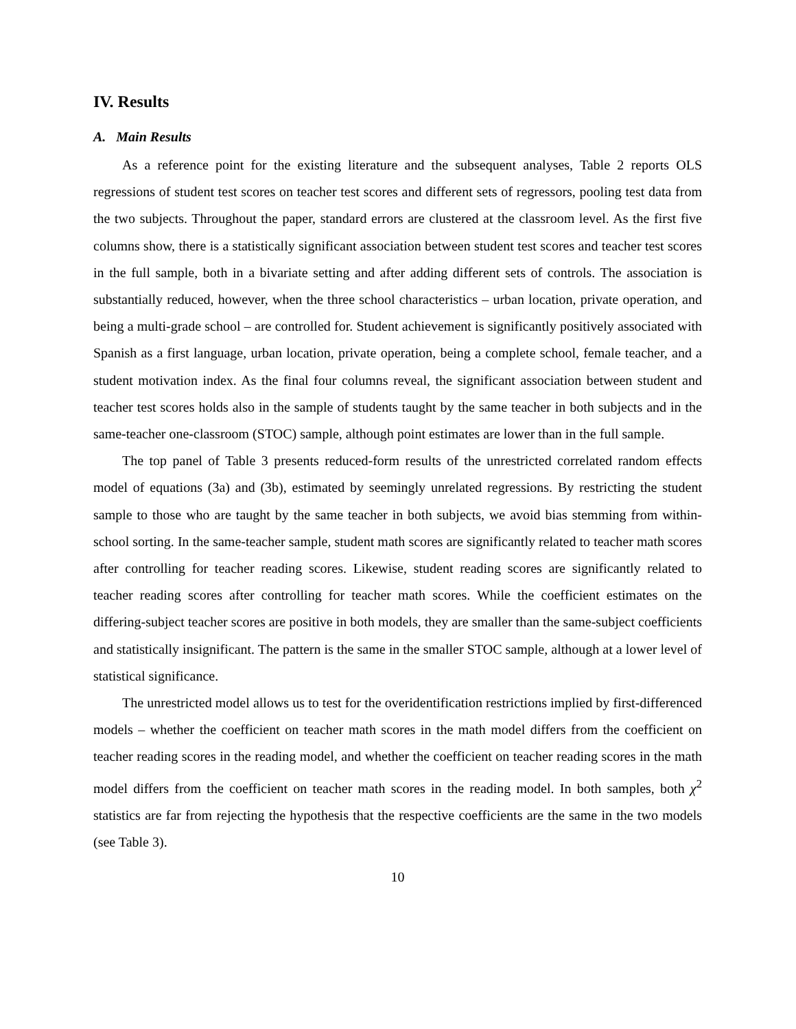IV. Results
A. Main Results
As a reference point for the existing literature and the subsequent analyses, Table 2 reports OLS regressions of student test scores on teacher test scores and different sets of regressors, pooling test data from the two subjects. Throughout the paper, standard errors are clustered at the classroom level. As the first five columns show, there is a statistically significant association between student test scores and teacher test scores in the full sample, both in a bivariate setting and after adding different sets of controls. The association is substantially reduced, however, when the three school characteristics – urban location, private operation, and being a multi-grade school – are controlled for. Student achievement is significantly positively associated with Spanish as a first language, urban location, private operation, being a complete school, female teacher, and a student motivation index. As the final four columns reveal, the significant association between student and teacher test scores holds also in the sample of students taught by the same teacher in both subjects and in the same-teacher one-classroom (STOC) sample, although point estimates are lower than in the full sample.
The top panel of Table 3 presents reduced-form results of the unrestricted correlated random effects model of equations (3a) and (3b), estimated by seemingly unrelated regressions. By restricting the student sample to those who are taught by the same teacher in both subjects, we avoid bias stemming from within-school sorting. In the same-teacher sample, student math scores are significantly related to teacher math scores after controlling for teacher reading scores. Likewise, student reading scores are significantly related to teacher reading scores after controlling for teacher math scores. While the coefficient estimates on the differing-subject teacher scores are positive in both models, they are smaller than the same-subject coefficients and statistically insignificant. The pattern is the same in the smaller STOC sample, although at a lower level of statistical significance.
The unrestricted model allows us to test for the overidentification restrictions implied by first-differenced models – whether the coefficient on teacher math scores in the math model differs from the coefficient on teacher reading scores in the reading model, and whether the coefficient on teacher reading scores in the math model differs from the coefficient on teacher math scores in the reading model. In both samples, both χ<sup>2</sup> statistics are far from rejecting the hypothesis that the respective coefficients are the same in the two models (see Table 3).
10